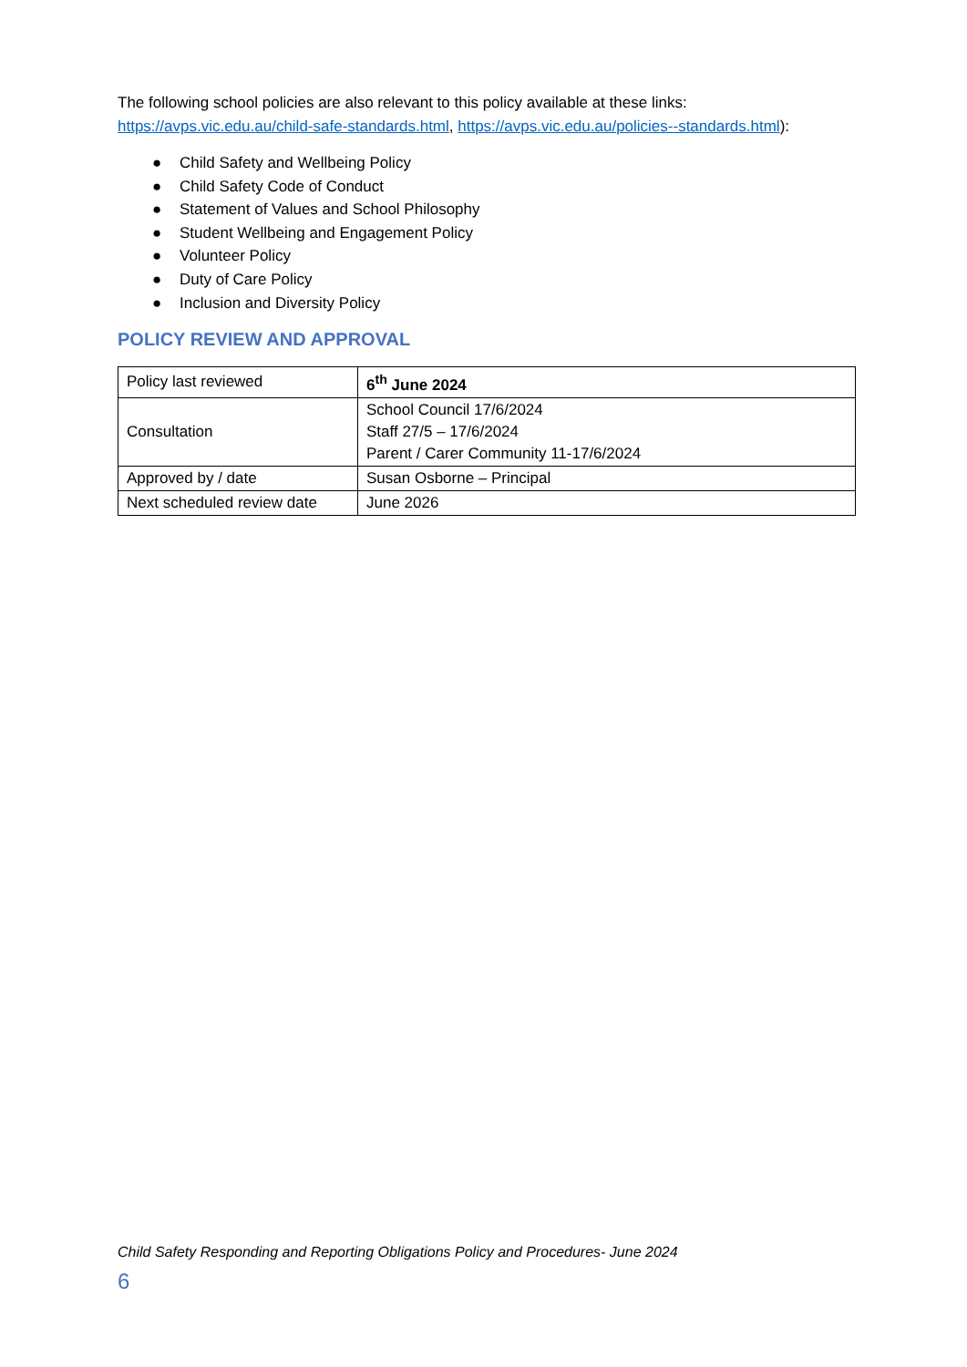The following school policies are also relevant to this policy available at these links: https://avps.vic.edu.au/child-safe-standards.html, https://avps.vic.edu.au/policies--standards.html):
● Child Safety and Wellbeing Policy
● Child Safety Code of Conduct
● Statement of Values and School Philosophy
● Student Wellbeing and Engagement Policy
● Volunteer Policy
● Duty of Care Policy
● Inclusion and Diversity Policy
POLICY REVIEW AND APPROVAL
| Policy last reviewed | 6<sup>th</sup> June 2024 |
| Consultation | School Council 17/6/2024 Staff 27/5 – 17/6/2024 Parent / Carer Community 11-17/6/2024 |
| Approved by / date | Susan Osborne – Principal |
| Next scheduled review date | June 2026 |
Child Safety Responding and Reporting Obligations Policy and Procedures- June 2024
6